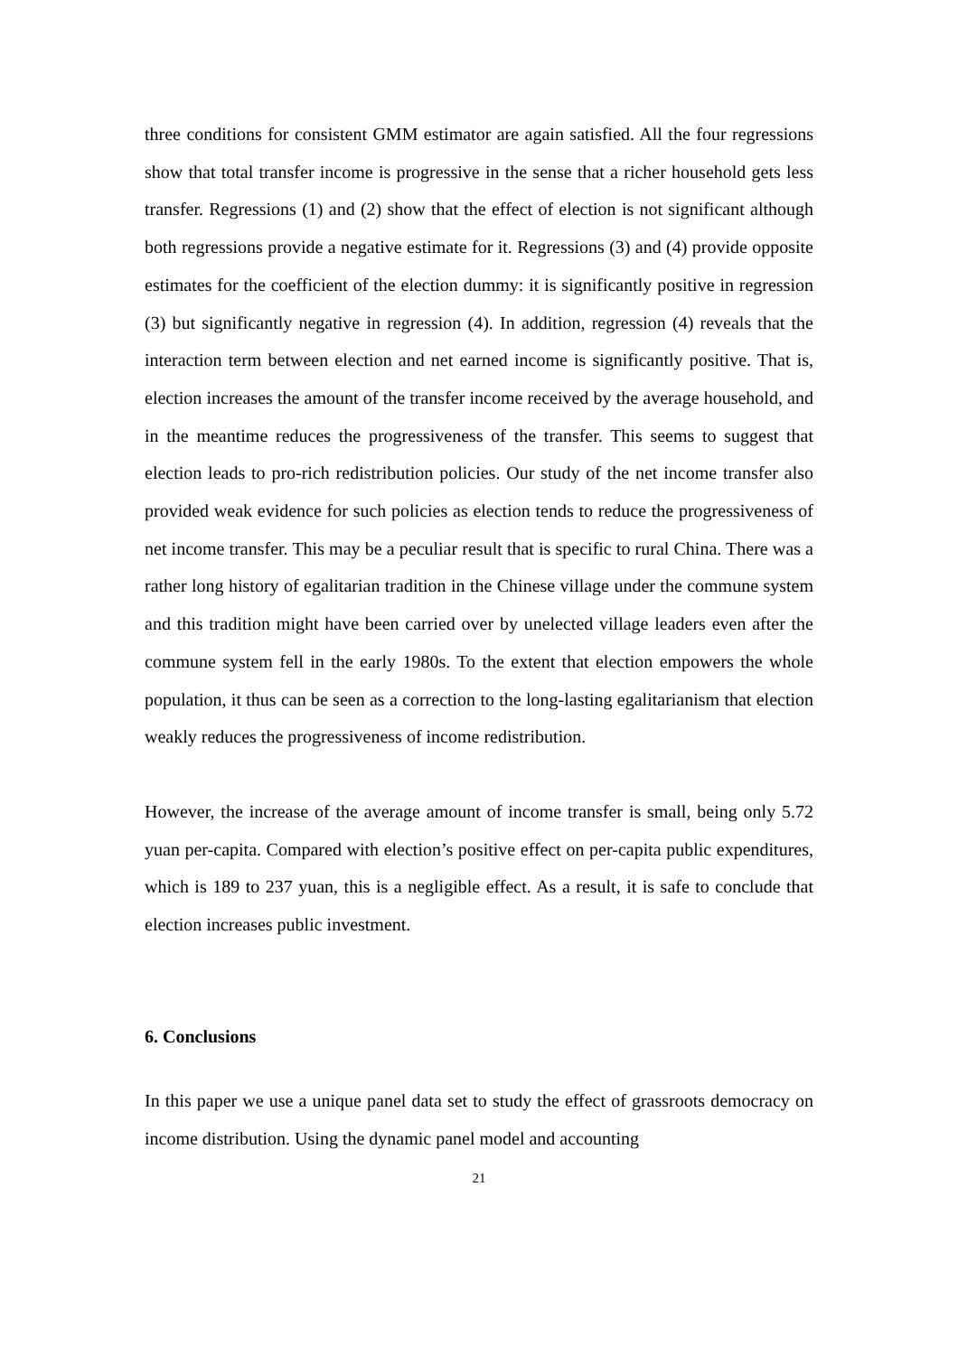three conditions for consistent GMM estimator are again satisfied. All the four regressions show that total transfer income is progressive in the sense that a richer household gets less transfer. Regressions (1) and (2) show that the effect of election is not significant although both regressions provide a negative estimate for it. Regressions (3) and (4) provide opposite estimates for the coefficient of the election dummy: it is significantly positive in regression (3) but significantly negative in regression (4). In addition, regression (4) reveals that the interaction term between election and net earned income is significantly positive. That is, election increases the amount of the transfer income received by the average household, and in the meantime reduces the progressiveness of the transfer. This seems to suggest that election leads to pro-rich redistribution policies. Our study of the net income transfer also provided weak evidence for such policies as election tends to reduce the progressiveness of net income transfer. This may be a peculiar result that is specific to rural China. There was a rather long history of egalitarian tradition in the Chinese village under the commune system and this tradition might have been carried over by unelected village leaders even after the commune system fell in the early 1980s. To the extent that election empowers the whole population, it thus can be seen as a correction to the long-lasting egalitarianism that election weakly reduces the progressiveness of income redistribution.
However, the increase of the average amount of income transfer is small, being only 5.72 yuan per-capita. Compared with election’s positive effect on per-capita public expenditures, which is 189 to 237 yuan, this is a negligible effect. As a result, it is safe to conclude that election increases public investment.
6. Conclusions
In this paper we use a unique panel data set to study the effect of grassroots democracy on income distribution. Using the dynamic panel model and accounting
21